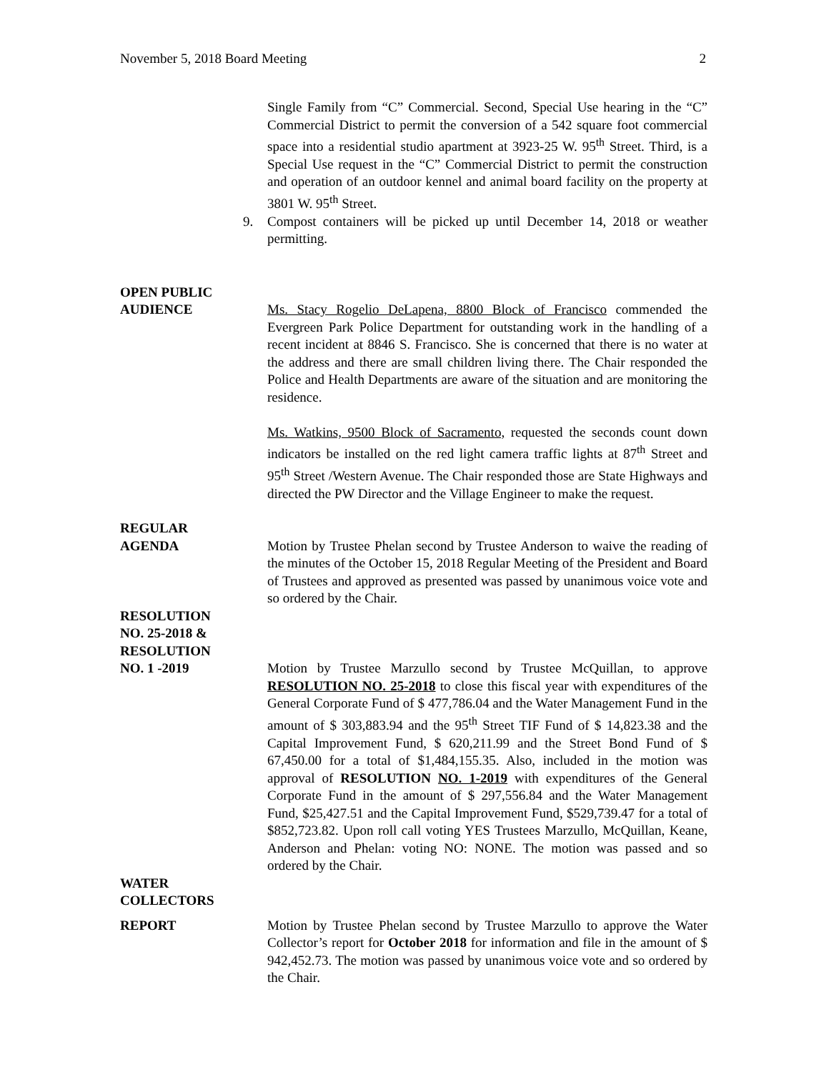November 5, 2018 Board Meeting 2
Single Family from “C” Commercial. Second, Special Use hearing in the “C” Commercial District to permit the conversion of a 542 square foot commercial space into a residential studio apartment at 3923-25 W. 95<sup>th</sup> Street. Third, is a Special Use request in the “C” Commercial District to permit the construction and operation of an outdoor kennel and animal board facility on the property at 3801 W. 95<sup>th</sup> Street.
9. Compost containers will be picked up until December 14, 2018 or weather permitting.
OPEN PUBLIC
AUDIENCE Ms. Stacy Rogelio DeLapena, 8800 Block of Francisco commended the Evergreen Park Police Department for outstanding work in the handling of a recent incident at 8846 S. Francisco. She is concerned that there is no water at the address and there are small children living there. The Chair responded the Police and Health Departments are aware of the situation and are monitoring the residence.
Ms. Watkins, 9500 Block of Sacramento, requested the seconds count down indicators be installed on the red light camera traffic lights at 87<sup>th</sup> Street and 95<sup>th</sup> Street /Western Avenue. The Chair responded those are State Highways and directed the PW Director and the Village Engineer to make the request.
REGULAR
AGENDA Motion by Trustee Phelan second by Trustee Anderson to waive the reading of the minutes of the October 15, 2018 Regular Meeting of the President and Board of Trustees and approved as presented was passed by unanimous voice vote and so ordered by the Chair.
RESOLUTION
NO. 25-2018 &
RESOLUTION
NO. 1 -2019 Motion by Trustee Marzullo second by Trustee McQuillan, to approve RESOLUTION NO. 25-2018 to close this fiscal year with expenditures of the General Corporate Fund of $ 477,786.04 and the Water Management Fund in the amount of $ 303,883.94 and the 95<sup>th</sup> Street TIF Fund of $ 14,823.38 and the Capital Improvement Fund, $ 620,211.99 and the Street Bond Fund of $ 67,450.00 for a total of $1,484,155.35. Also, included in the motion was approval of RESOLUTION NO. 1-2019 with expenditures of the General Corporate Fund in the amount of $ 297,556.84 and the Water Management Fund, $25,427.51 and the Capital Improvement Fund, $529,739.47 for a total of $852,723.82. Upon roll call voting YES Trustees Marzullo, McQuillan, Keane, Anderson and Phelan: voting NO: NONE. The motion was passed and so ordered by the Chair.
WATER
COLLECTORS
REPORT Motion by Trustee Phelan second by Trustee Marzullo to approve the Water Collector’s report for October 2018 for information and file in the amount of $ 942,452.73. The motion was passed by unanimous voice vote and so ordered by the Chair.